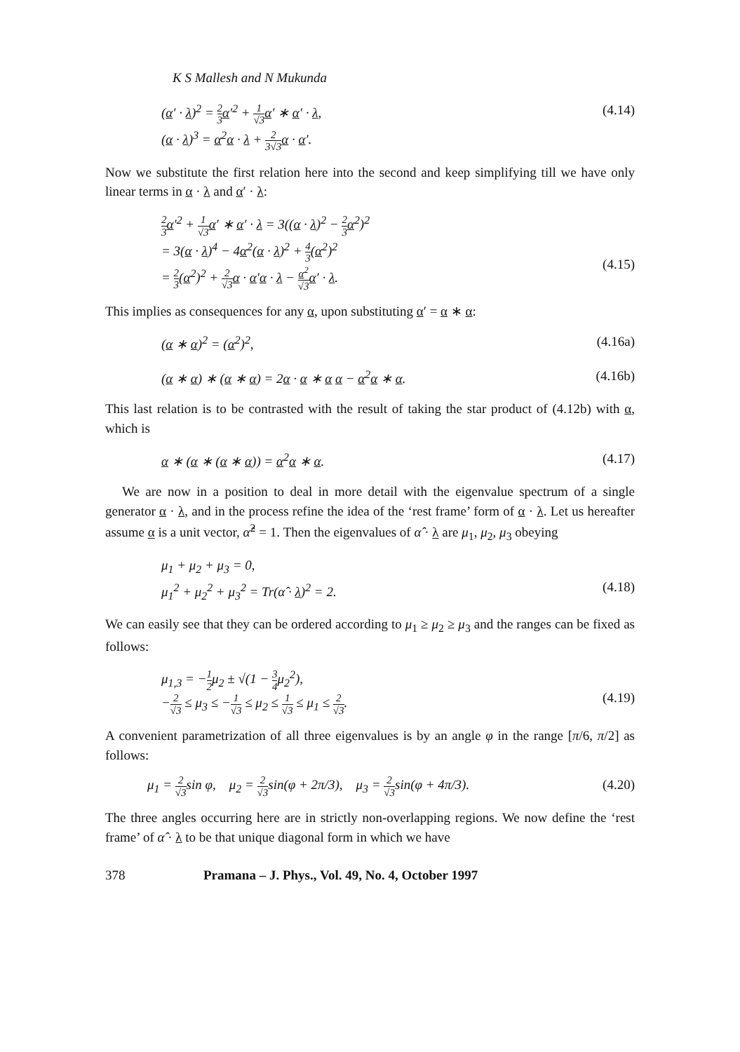K S Mallesh and N Mukunda
(α′ · λ)<sup>2</sup> = 2 3 α′<sup>2</sup> + 1 √3 α′ ∗ α′ · λ,
(α · λ)<sup>3</sup> = α<sup>2</sup>α · λ + 2 3√3 α · α′.
(4.14)
Now we substitute the first relation here into the second and keep simplifying till we have only linear terms in α · λ and α′ · λ:
2 3 α′<sup>2</sup> + 1 √3 α′ ∗ α′ · λ = 3((α · λ)<sup>2</sup> − 2 3 α<sup>2</sup>)<sup>2</sup>
= 3(α · λ)<sup>4</sup> − 4α<sup>2</sup>(α · λ)<sup>2</sup> + 4 3(α<sup>2</sup>)<sup>2</sup>
= 2 3(α<sup>2</sup>)<sup>2</sup> + 2 √3 α · α′α · λ − α<sup>2</sup> √3 α′ · λ.
(4.15)
This implies as consequences for any α, upon substituting α′ = α ∗ α:
(α ∗ α)<sup>2</sup> = (α<sup>2</sup>)<sup>2</sup>, (4.16a)
(α ∗ α) ∗ (α ∗ α) = 2α · α ∗ α α − α<sup>2</sup>α ∗ α.
(4.16b)
This last relation is to be contrasted with the result of taking the star product of (4.12b) with α, which is
α ∗ (α ∗ (α ∗ α)) = α<sup>2</sup>α ∗ α. (4.17)
We are now in a position to deal in more detail with the eigenvalue spectrum of a single generator α · λ, and in the process refine the idea of the ‘rest frame’ form of α · λ. Let us hereafter assume α is a unit vector, α̂<sup>2</sup> = 1. Then the eigenvalues of α̂ · λ are μ<sub>1</sub>, μ<sub>2</sub>, μ<sub>3</sub> obeying
μ<sub>1</sub> + μ<sub>2</sub> + μ<sub>3</sub> = 0,
μ<sub>1</sub><sup>2</sup> + μ<sub>2</sub><sup>2</sup> + μ<sub>3</sub><sup>2</sup> = Tr(α̂ · λ)<sup>2</sup> = 2.
(4.18)
We can easily see that they can be ordered according to μ<sub>1</sub> ≥ μ<sub>2</sub> ≥ μ<sub>3</sub> and the ranges can be fixed as follows:
μ<sub>1,3</sub> = −1 2μ<sub>2</sub> ± √(1 − 3 4μ<sub>2</sub><sup>2</sup>),
−2 √3 ≤ μ<sub>3</sub> ≤ −1 √3 ≤ μ<sub>2</sub> ≤ 1 √3 ≤ μ<sub>1</sub> ≤ 2 √3.
(4.19)
A convenient parametrization of all three eigenvalues is by an angle φ in the range [π/6, π/2] as follows:
μ<sub>1</sub> = 2 √3sin φ, μ<sub>2</sub> = 2 √3sin(φ + 2π/3), μ<sub>3</sub> = 2 √3sin(φ + 4π/3).
(4.20)
The three angles occurring here are in strictly non-overlapping regions. We now define the ‘rest frame’ of α̂ · λ to be that unique diagonal form in which we have
378 Pramana – J. Phys., Vol. 49, No. 4, October 1997